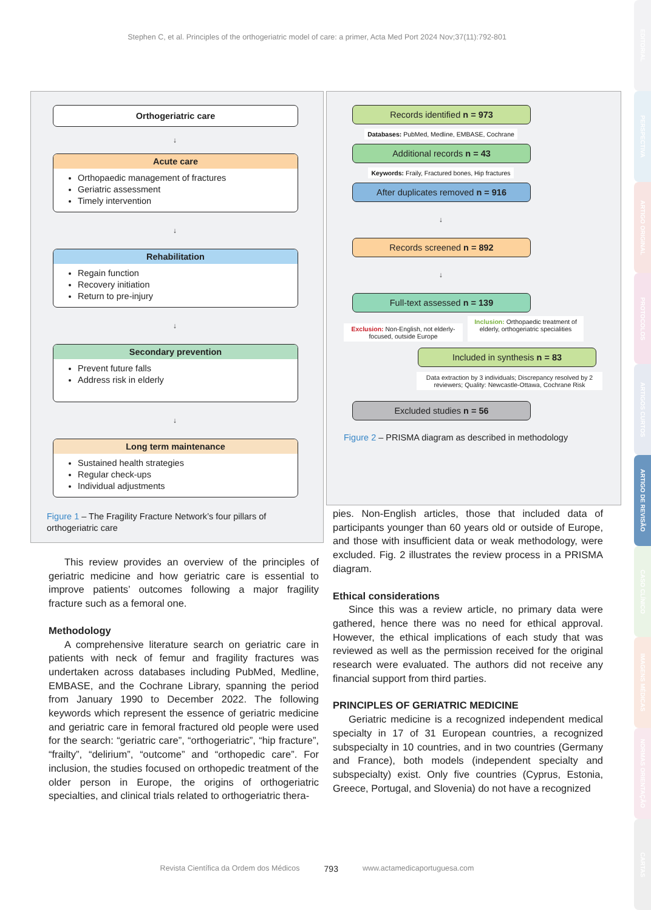Stephen C, et al. Principles of the orthogeriatric model of care: a primer, Acta Med Port 2024 Nov;37(11):792-801
Orthogeriatric care
↓
Acute care
Orthopaedic management of fractures
Geriatric assessment
Timely intervention
↓
Rehabilitation
Regain function
Recovery initiation
Return to pre-injury
↓
Secondary prevention
Prevent future falls
Address risk in elderly
↓
Long term maintenance
Sustained health strategies
Regular check-ups
Individual adjustments
Figure 1 – The Fragility Fracture Network’s four pillars of orthogeriatric care
Records identified n = 973
Databases: PubMed, Medline, EMBASE, Cochrane
Additional records n = 43
Keywords: Fraily, Fractured bones, Hip fractures
After duplicates removed n = 916
↓
Records screened n = 892
↓
Full-text assessed n = 139
Exclusion: Non-English, not elderly-focused, outside Europe
Inclusion: Orthopaedic treatment of elderly, orthogeriatric specialities
Included in synthesis n = 83
Data extraction by 3 individuals; Discrepancy resolved by 2 reviewers; Quality: Newcastle-Ottawa, Cochrane Risk
Excluded studies n = 56
Figure 2 – PRISMA diagram as described in methodology
This review provides an overview of the principles of geriatric medicine and how geriatric care is essential to improve patients’ outcomes following a major fragility fracture such as a femoral one.
Methodology
A comprehensive literature search on geriatric care in patients with neck of femur and fragility fractures was undertaken across databases including PubMed, Medline, EMBASE, and the Cochrane Library, spanning the period from January 1990 to December 2022. The following keywords which represent the essence of geriatric medicine and geriatric care in femoral fractured old people were used for the search: “geriatric care”, “orthogeriatric”, “hip fracture”, “frailty”, “delirium”, “outcome” and “orthopedic care”. For inclusion, the studies focused on orthopedic treatment of the older person in Europe, the origins of orthogeriatric specialties, and clinical trials related to orthogeriatric thera-
pies. Non-English articles, those that included data of participants younger than 60 years old or outside of Europe, and those with insufficient data or weak methodology, were excluded. Fig. 2 illustrates the review process in a PRISMA diagram.
Ethical considerations
Since this was a review article, no primary data were gathered, hence there was no need for ethical approval. However, the ethical implications of each study that was reviewed as well as the permission received for the original research were evaluated. The authors did not receive any financial support from third parties.
PRINCIPLES OF GERIATRIC MEDICINE
Geriatric medicine is a recognized independent medical specialty in 17 of 31 European countries, a recognized subspecialty in 10 countries, and in two countries (Germany and France), both models (independent specialty and subspecialty) exist. Only five countries (Cyprus, Estonia, Greece, Portugal, and Slovenia) do not have a recognized
Revista Científica da Ordem dos Médicos 793 www.actamedicaportuguesa.com
EDITORIAL
PERSPECTIVA
ARTIGO ORIGINAL
PROTOCOLOS
ARTIGOS CURTOS
ARTIGO DE REVISÃO
CASO CLÍNICO
IMAGENS MÉDICAS
NORMAS ORIENTAÇÃO
CARTAS